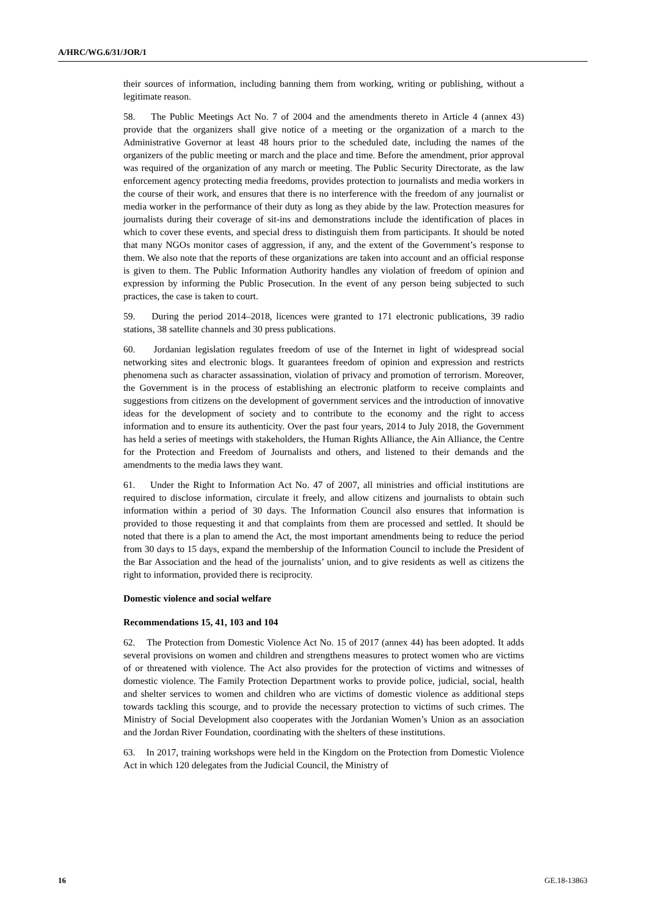A/HRC/WG.6/31/JOR/1
their sources of information, including banning them from working, writing or publishing, without a legitimate reason.
58. The Public Meetings Act No. 7 of 2004 and the amendments thereto in Article 4 (annex 43) provide that the organizers shall give notice of a meeting or the organization of a march to the Administrative Governor at least 48 hours prior to the scheduled date, including the names of the organizers of the public meeting or march and the place and time. Before the amendment, prior approval was required of the organization of any march or meeting. The Public Security Directorate, as the law enforcement agency protecting media freedoms, provides protection to journalists and media workers in the course of their work, and ensures that there is no interference with the freedom of any journalist or media worker in the performance of their duty as long as they abide by the law. Protection measures for journalists during their coverage of sit-ins and demonstrations include the identification of places in which to cover these events, and special dress to distinguish them from participants. It should be noted that many NGOs monitor cases of aggression, if any, and the extent of the Government’s response to them. We also note that the reports of these organizations are taken into account and an official response is given to them. The Public Information Authority handles any violation of freedom of opinion and expression by informing the Public Prosecution. In the event of any person being subjected to such practices, the case is taken to court.
59. During the period 2014–2018, licences were granted to 171 electronic publications, 39 radio stations, 38 satellite channels and 30 press publications.
60. Jordanian legislation regulates freedom of use of the Internet in light of widespread social networking sites and electronic blogs. It guarantees freedom of opinion and expression and restricts phenomena such as character assassination, violation of privacy and promotion of terrorism. Moreover, the Government is in the process of establishing an electronic platform to receive complaints and suggestions from citizens on the development of government services and the introduction of innovative ideas for the development of society and to contribute to the economy and the right to access information and to ensure its authenticity. Over the past four years, 2014 to July 2018, the Government has held a series of meetings with stakeholders, the Human Rights Alliance, the Ain Alliance, the Centre for the Protection and Freedom of Journalists and others, and listened to their demands and the amendments to the media laws they want.
61. Under the Right to Information Act No. 47 of 2007, all ministries and official institutions are required to disclose information, circulate it freely, and allow citizens and journalists to obtain such information within a period of 30 days. The Information Council also ensures that information is provided to those requesting it and that complaints from them are processed and settled. It should be noted that there is a plan to amend the Act, the most important amendments being to reduce the period from 30 days to 15 days, expand the membership of the Information Council to include the President of the Bar Association and the head of the journalists’ union, and to give residents as well as citizens the right to information, provided there is reciprocity.
Domestic violence and social welfare
Recommendations 15, 41, 103 and 104
62. The Protection from Domestic Violence Act No. 15 of 2017 (annex 44) has been adopted. It adds several provisions on women and children and strengthens measures to protect women who are victims of or threatened with violence. The Act also provides for the protection of victims and witnesses of domestic violence. The Family Protection Department works to provide police, judicial, social, health and shelter services to women and children who are victims of domestic violence as additional steps towards tackling this scourge, and to provide the necessary protection to victims of such crimes. The Ministry of Social Development also cooperates with the Jordanian Women’s Union as an association and the Jordan River Foundation, coordinating with the shelters of these institutions.
63. In 2017, training workshops were held in the Kingdom on the Protection from Domestic Violence Act in which 120 delegates from the Judicial Council, the Ministry of
16 GE.18-13863